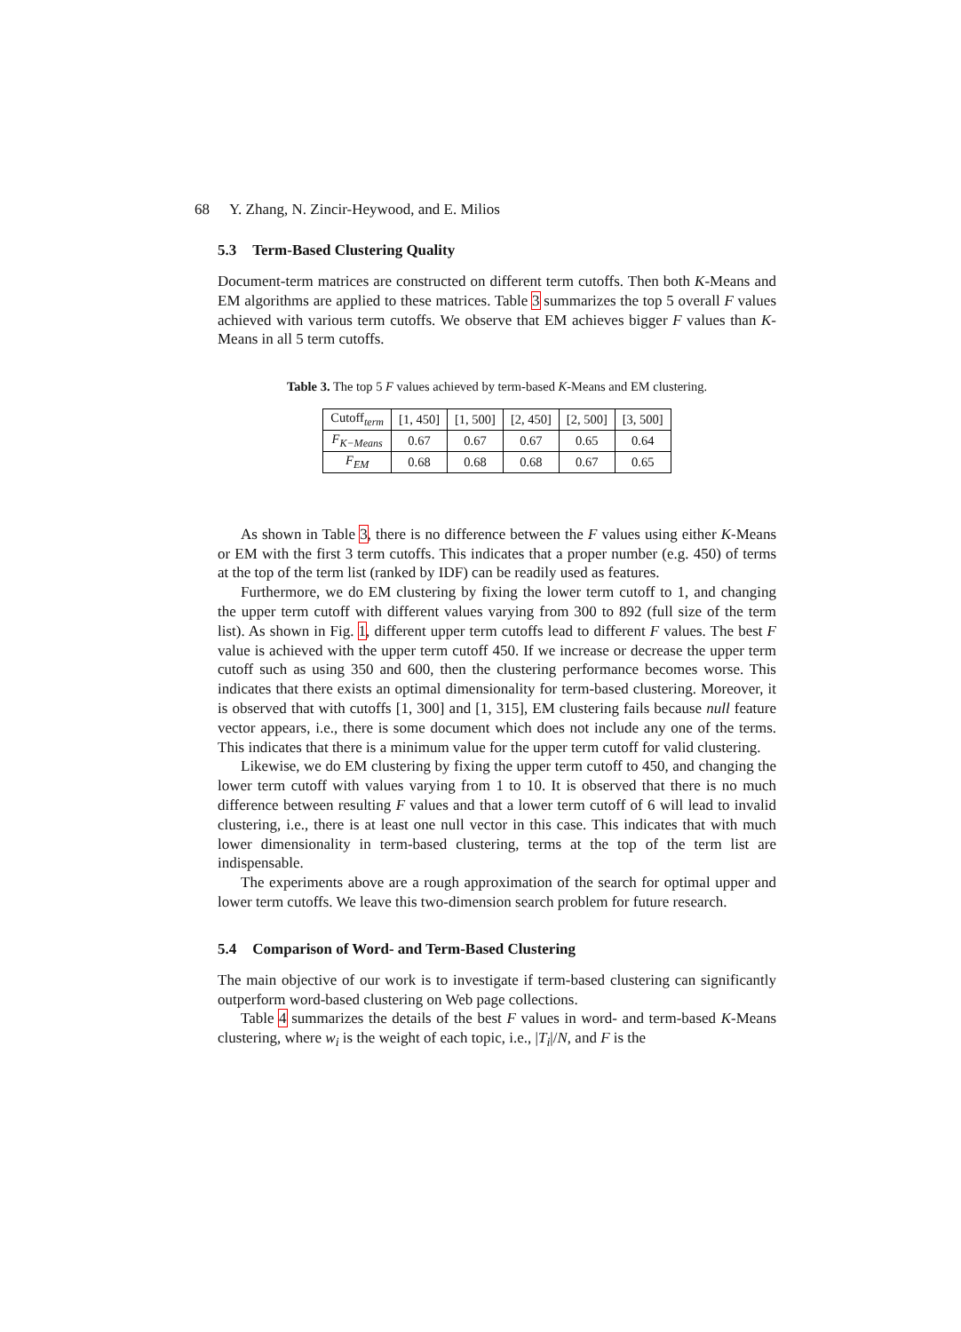68 Y. Zhang, N. Zincir-Heywood, and E. Milios
5.3 Term-Based Clustering Quality
Document-term matrices are constructed on different term cutoffs. Then both K-Means and EM algorithms are applied to these matrices. Table 3 summarizes the top 5 overall F values achieved with various term cutoffs. We observe that EM achieves bigger F values than K-Means in all 5 term cutoffs.
Table 3. The top 5 F values achieved by term-based K-Means and EM clustering.
| Cutoff<sub>term</sub> | [1, 450] | [1, 500] | [2, 450] | [2, 500] | [3, 500] |
| F<sub>K−Means</sub> | 0.67 | 0.67 | 0.67 | 0.65 | 0.64 |
| F<sub>EM</sub> | 0.68 | 0.68 | 0.68 | 0.67 | 0.65 |
As shown in Table 3, there is no difference between the F values using either K-Means or EM with the first 3 term cutoffs. This indicates that a proper number (e.g. 450) of terms at the top of the term list (ranked by IDF) can be readily used as features.
Furthermore, we do EM clustering by fixing the lower term cutoff to 1, and changing the upper term cutoff with different values varying from 300 to 892 (full size of the term list). As shown in Fig. 1, different upper term cutoffs lead to different F values. The best F value is achieved with the upper term cutoff 450. If we increase or decrease the upper term cutoff such as using 350 and 600, then the clustering performance becomes worse. This indicates that there exists an optimal dimensionality for term-based clustering. Moreover, it is observed that with cutoffs [1, 300] and [1, 315], EM clustering fails because null feature vector appears, i.e., there is some document which does not include any one of the terms. This indicates that there is a minimum value for the upper term cutoff for valid clustering.
Likewise, we do EM clustering by fixing the upper term cutoff to 450, and changing the lower term cutoff with values varying from 1 to 10. It is observed that there is no much difference between resulting F values and that a lower term cutoff of 6 will lead to invalid clustering, i.e., there is at least one null vector in this case. This indicates that with much lower dimensionality in term-based clustering, terms at the top of the term list are indispensable.
The experiments above are a rough approximation of the search for optimal upper and lower term cutoffs. We leave this two-dimension search problem for future research.
5.4 Comparison of Word- and Term-Based Clustering
The main objective of our work is to investigate if term-based clustering can significantly outperform word-based clustering on Web page collections.
Table 4 summarizes the details of the best F values in word- and term-based K-Means clustering, where w<sub>i</sub> is the weight of each topic, i.e., |T<sub>i</sub>|/N, and F is the